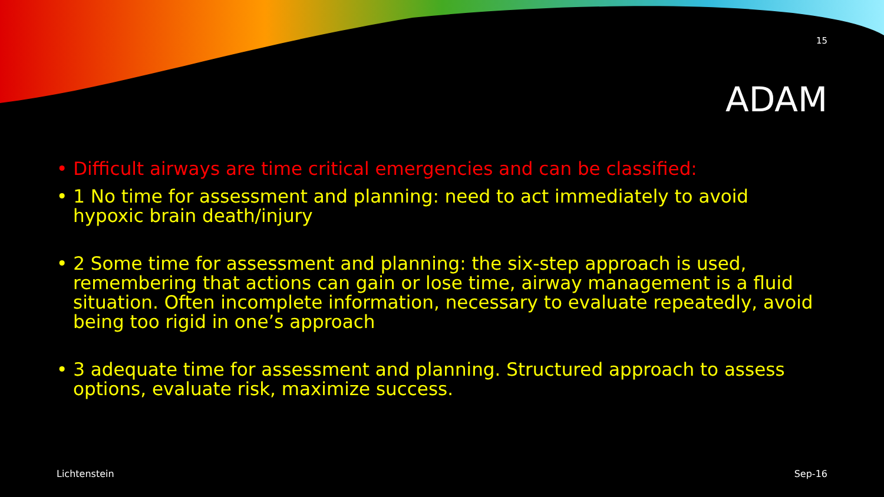15
ADAM
• Difficult airways are time critical emergencies and can be classified:
• 1 No time for assessment and planning: need to act immediately to avoid hypoxic brain death/injury
• 2 Some time for assessment and planning: the six-step approach is used, remembering that actions can gain or lose time, airway management is a fluid situation. Often incomplete information, necessary to evaluate repeatedly, avoid being too rigid in one’s approach
• 3 adequate time for assessment and planning. Structured approach to assess options, evaluate risk, maximize success.
Lichtenstein Sep-16